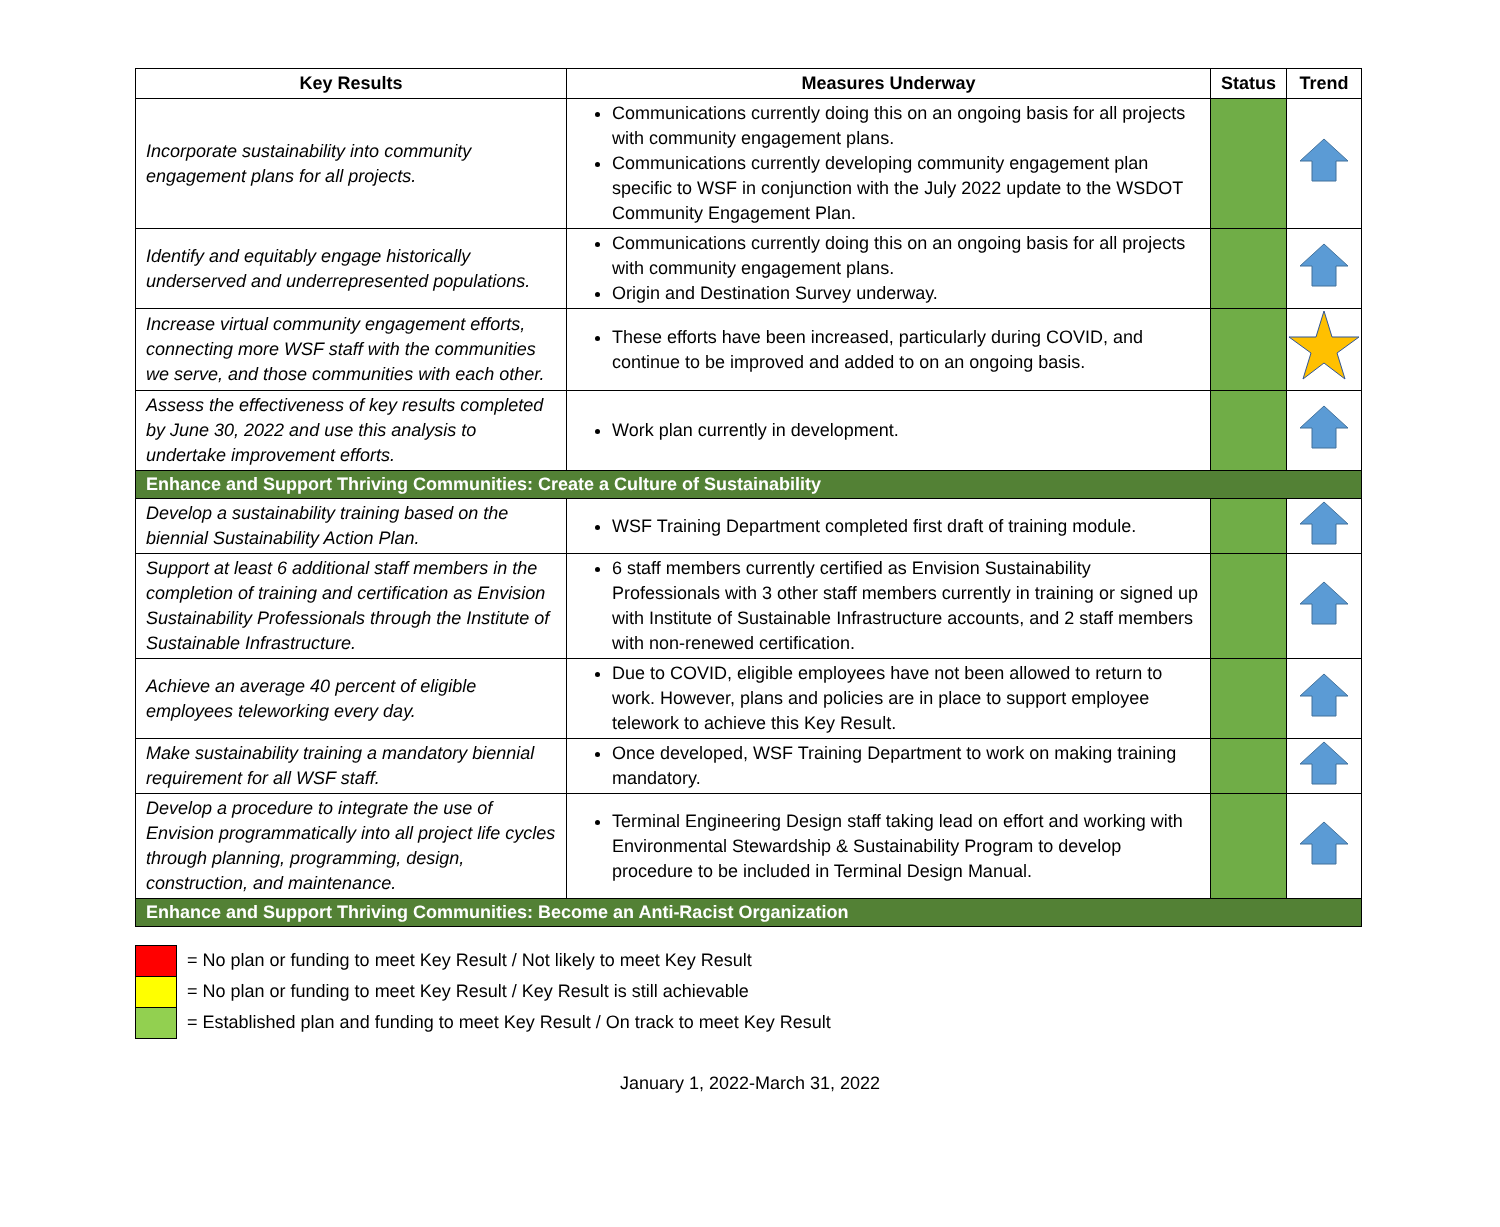| Key Results | Measures Underway | Status | Trend |
| --- | --- | --- | --- |
| Incorporate sustainability into community engagement plans for all projects. | Communications currently doing this on an ongoing basis for all projects with community engagement plans. Communications currently developing community engagement plan specific to WSF in conjunction with the July 2022 update to the WSDOT Community Engagement Plan. | | |
| Identify and equitably engage historically underserved and underrepresented populations. | Communications currently doing this on an ongoing basis for all projects with community engagement plans. Origin and Destination Survey underway. | | |
| Increase virtual community engagement efforts, connecting more WSF staff with the communities we serve, and those communities with each other. | These efforts have been increased, particularly during COVID, and continue to be improved and added to on an ongoing basis. | | |
| Assess the effectiveness of key results completed by June 30, 2022 and use this analysis to undertake improvement efforts. | Work plan currently in development. | | |
| Enhance and Support Thriving Communities: Create a Culture of Sustainability | | | |
| Develop a sustainability training based on the biennial Sustainability Action Plan. | WSF Training Department completed first draft of training module. | | |
| Support at least 6 additional staff members in the completion of training and certification as Envision Sustainability Professionals through the Institute of Sustainable Infrastructure. | 6 staff members currently certified as Envision Sustainability Professionals with 3 other staff members currently in training or signed up with Institute of Sustainable Infrastructure accounts, and 2 staff members with non-renewed certification. | | |
| Achieve an average 40 percent of eligible employees teleworking every day. | Due to COVID, eligible employees have not been allowed to return to work. However, plans and policies are in place to support employee telework to achieve this Key Result. | | |
| Make sustainability training a mandatory biennial requirement for all WSF staff. | Once developed, WSF Training Department to work on making training mandatory. | | |
| Develop a procedure to integrate the use of Envision programmatically into all project life cycles through planning, programming, design, construction, and maintenance. | Terminal Engineering Design staff taking lead on effort and working with Environmental Stewardship & Sustainability Program to develop procedure to be included in Terminal Design Manual. | | |
| Enhance and Support Thriving Communities: Become an Anti-Racist Organization | | | |
= No plan or funding to meet Key Result / Not likely to meet Key Result
= No plan or funding to meet Key Result / Key Result is still achievable
= Established plan and funding to meet Key Result / On track to meet Key Result
January 1, 2022-March 31, 2022